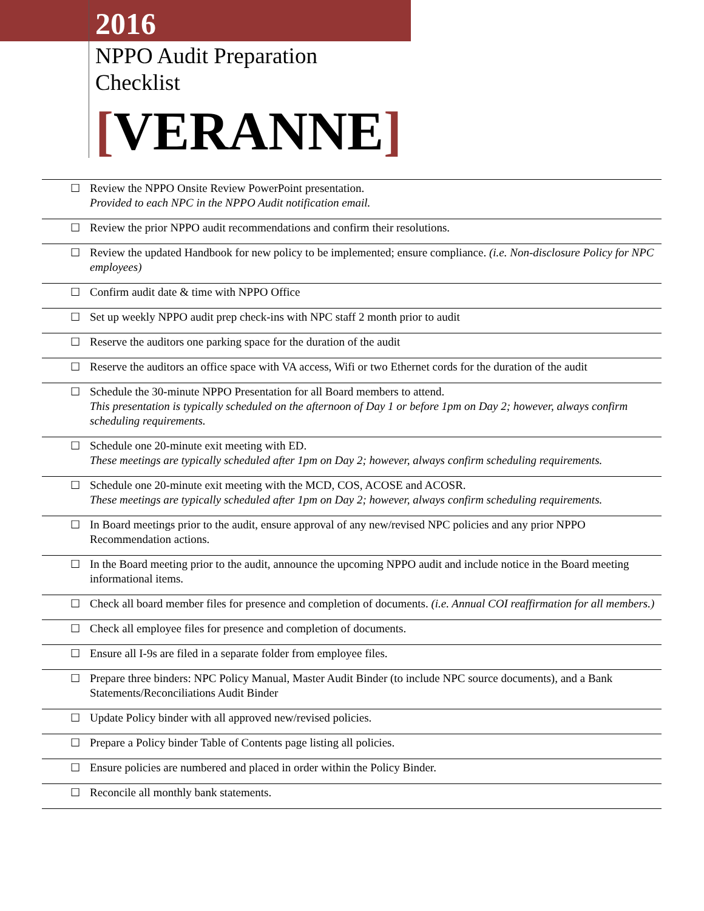2016
NPPO Audit Preparation
Checklist
[VERANNE]
| ☐ | Review the NPPO Onsite Review PowerPoint presentation. Provided to each NPC in the NPPO Audit notification email. |
| ☐ | Review the prior NPPO audit recommendations and confirm their resolutions. |
| ☐ | Review the updated Handbook for new policy to be implemented; ensure compliance. (i.e. Non-disclosure Policy for NPC employees) |
| ☐ | Confirm audit date & time with NPPO Office |
| ☐ | Set up weekly NPPO audit prep check-ins with NPC staff 2 month prior to audit |
| ☐ | Reserve the auditors one parking space for the duration of the audit |
| ☐ | Reserve the auditors an office space with VA access, Wifi or two Ethernet cords for the duration of the audit |
| ☐ | Schedule the 30-minute NPPO Presentation for all Board members to attend. This presentation is typically scheduled on the afternoon of Day 1 or before 1pm on Day 2; however, always confirm scheduling requirements. |
| ☐ | Schedule one 20-minute exit meeting with ED. These meetings are typically scheduled after 1pm on Day 2; however, always confirm scheduling requirements. |
| ☐ | Schedule one 20-minute exit meeting with the MCD, COS, ACOSE and ACOSR. These meetings are typically scheduled after 1pm on Day 2; however, always confirm scheduling requirements. |
| ☐ | In Board meetings prior to the audit, ensure approval of any new/revised NPC policies and any prior NPPO Recommendation actions. |
| ☐ | In the Board meeting prior to the audit, announce the upcoming NPPO audit and include notice in the Board meeting informational items. |
| ☐ | Check all board member files for presence and completion of documents. (i.e. Annual COI reaffirmation for all members.) |
| ☐ | Check all employee files for presence and completion of documents. |
| ☐ | Ensure all I-9s are filed in a separate folder from employee files. |
| ☐ | Prepare three binders: NPC Policy Manual, Master Audit Binder (to include NPC source documents), and a Bank Statements/Reconciliations Audit Binder |
| ☐ | Update Policy binder with all approved new/revised policies. |
| ☐ | Prepare a Policy binder Table of Contents page listing all policies. |
| ☐ | Ensure policies are numbered and placed in order within the Policy Binder. |
| ☐ | Reconcile all monthly bank statements. |